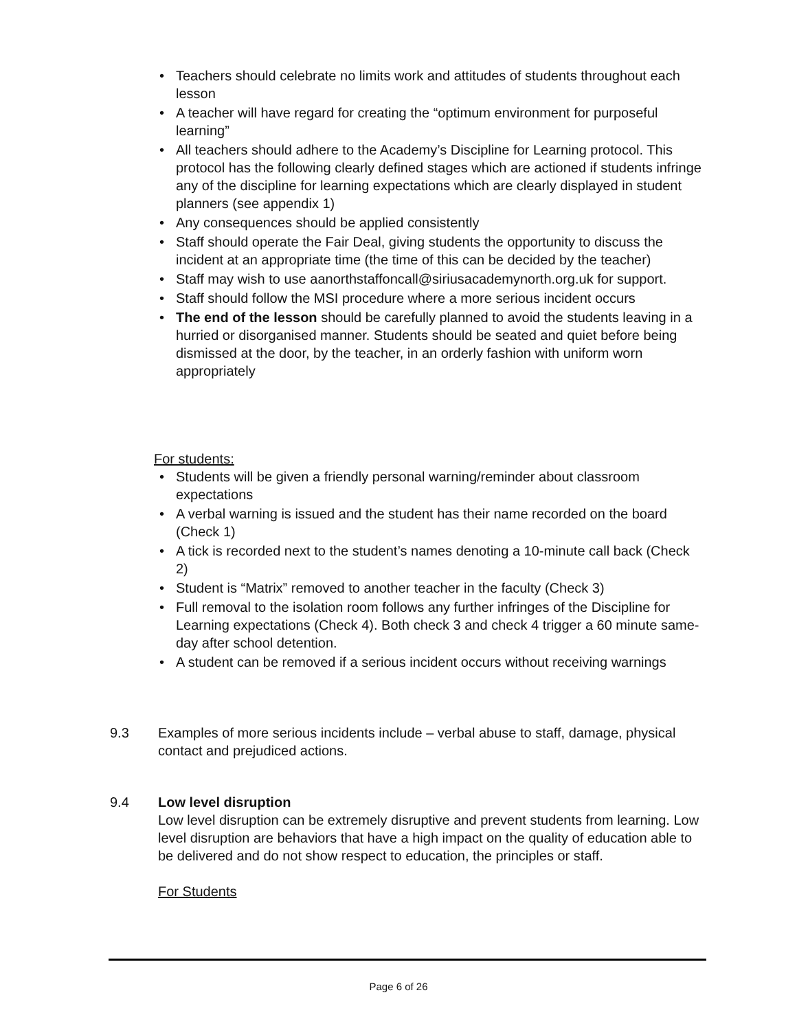• Teachers should celebrate no limits work and attitudes of students throughout each lesson
• A teacher will have regard for creating the “optimum environment for purposeful learning”
• All teachers should adhere to the Academy’s Discipline for Learning protocol. This protocol has the following clearly defined stages which are actioned if students infringe any of the discipline for learning expectations which are clearly displayed in student planners (see appendix 1)
• Any consequences should be applied consistently
• Staff should operate the Fair Deal, giving students the opportunity to discuss the incident at an appropriate time (the time of this can be decided by the teacher)
• Staff may wish to use aanorthstaffoncall@siriusacademynorth.org.uk for support.
• Staff should follow the MSI procedure where a more serious incident occurs
• The end of the lesson should be carefully planned to avoid the students leaving in a hurried or disorganised manner. Students should be seated and quiet before being dismissed at the door, by the teacher, in an orderly fashion with uniform worn appropriately
For students:
• Students will be given a friendly personal warning/reminder about classroom expectations
• A verbal warning is issued and the student has their name recorded on the board (Check 1)
• A tick is recorded next to the student’s names denoting a 10-minute call back (Check 2)
• Student is “Matrix” removed to another teacher in the faculty (Check 3)
• Full removal to the isolation room follows any further infringes of the Discipline for Learning expectations (Check 4). Both check 3 and check 4 trigger a 60 minute same-day after school detention.
• A student can be removed if a serious incident occurs without receiving warnings
9.3 Examples of more serious incidents include – verbal abuse to staff, damage, physical contact and prejudiced actions.
9.4 Low level disruption
Low level disruption can be extremely disruptive and prevent students from learning. Low level disruption are behaviors that have a high impact on the quality of education able to be delivered and do not show respect to education, the principles or staff.
For Students
Page 6 of 26